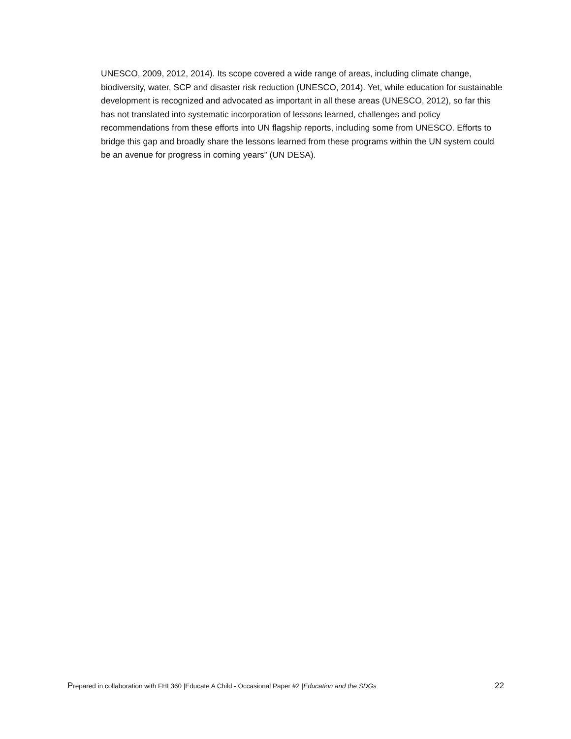UNESCO, 2009, 2012, 2014). Its scope covered a wide range of areas, including climate change, biodiversity, water, SCP and disaster risk reduction (UNESCO, 2014). Yet, while education for sustainable development is recognized and advocated as important in all these areas (UNESCO, 2012), so far this has not translated into systematic incorporation of lessons learned, challenges and policy recommendations from these efforts into UN flagship reports, including some from UNESCO. Efforts to bridge this gap and broadly share the lessons learned from these programs within the UN system could be an avenue for progress in coming years” (UN DESA).
Prepared in collaboration with FHI 360 |Educate A Child - Occasional Paper #2 |Education and the SDGs 22